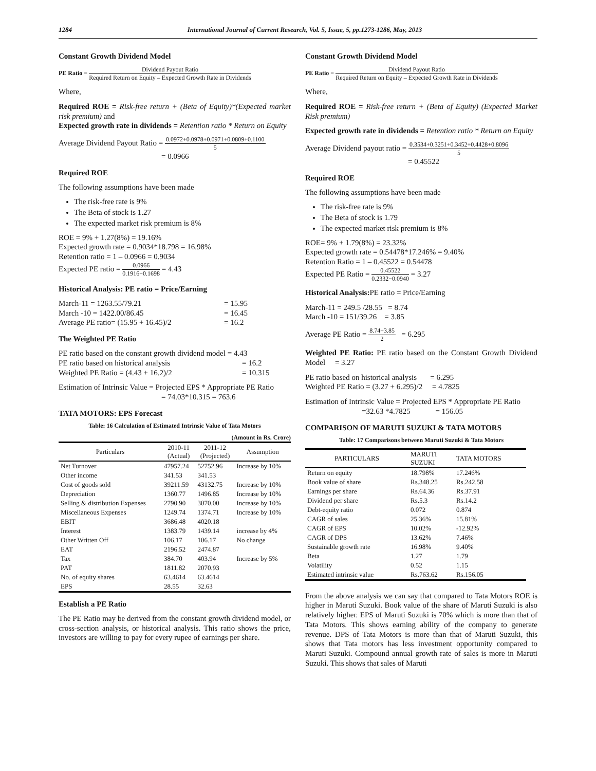1284 International Journal of Current Research, Vol. 5, Issue, 5, pp.1273-1286, May, 2013
Constant Growth Dividend Model
PE Ratio = Dividend Payout Ratio Required Return on Equity – Expected Growth Rate in Dividends
Where,
Required ROE = Risk-free return + (Beta of Equity)*(Expected market risk premium) and
Expected growth rate in dividends = Retention ratio * Return on Equity
Average Dividend Payout Ratio = 0.0972+0.0978+0.0971+0.0809+0.1100 5
= 0.0966
Required ROE
The following assumptions have been made
The risk-free rate is 9%
The Beta of stock is 1.27
The expected market risk premium is 8%
ROE = 9% + 1.27(8%) = 19.16%
Expected growth rate = 0.9034*18.798 = 16.98%
Retention ratio = 1 – 0.0966 = 0.9034
Expected PE ratio = 0.0966 0.1916−0.1698 = 4.43
Historical Analysis: PE ratio = Price/Earning
March-11 = 1263.55/79.21 = 15.95
March -10 = 1422.00/86.45 = 16.45
Average PE ratio= (15.95 + 16.45)/2 = 16.2
The Weighted PE Ratio
PE ratio based on the constant growth dividend model = 4.43
PE ratio based on historical analysis = 16.2
Weighted PE Ratio = (4.43 + 16.2)/2 = 10.315
Estimation of Intrinsic Value = Projected EPS * Appropriate PE Ratio
= 74.03*10.315 = 763.6
TATA MOTORS: EPS Forecast
Table: 16 Calculation of Estimated Intrinsic Value of Tata Motors
(Amount in Rs. Crore)
| Particulars | 2010-11 (Actual) | 2011-12 (Projected) | Assumption |
| --- | --- | --- | --- |
| Net Turnover | 47957.24 | 52752.96 | Increase by 10% |
| Other income | 341.53 | 341.53 | |
| Cost of goods sold | 39211.59 | 43132.75 | Increase by 10% |
| Depreciation | 1360.77 | 1496.85 | Increase by 10% |
| Selling & distribution Expenses | 2790.90 | 3070.00 | Increase by 10% |
| Miscellaneous Expenses | 1249.74 | 1374.71 | Increase by 10% |
| EBIT | 3686.48 | 4020.18 | |
| Interest | 1383.79 | 1439.14 | increase by 4% |
| Other Written Off | 106.17 | 106.17 | No change |
| EAT | 2196.52 | 2474.87 | |
| Tax | 384.70 | 403.94 | Increase by 5% |
| PAT | 1811.82 | 2070.93 | |
| No. of equity shares | 63.4614 | 63.4614 | |
| EPS | 28.55 | 32.63 | |
Establish a PE Ratio
The PE Ratio may be derived from the constant growth dividend model, or cross-section analysis, or historical analysis. This ratio shows the price, investors are willing to pay for every rupee of earnings per share.
Constant Growth Dividend Model
PE Ratio = Dividend Payout Ratio Required Return on Equity – Expected Growth Rate in Dividends
Where,
Required ROE = Risk-free return + (Beta of Equity) (Expected Market Risk premium)
Expected growth rate in dividends = Retention ratio * Return on Equity
Average Dividend payout ratio = 0.3534+0.3251+0.3452+0.4428+0.8096 5
= 0.45522
Required ROE
The following assumptions have been made
The risk-free rate is 9%
The Beta of stock is 1.79
The expected market risk premium is 8%
ROE= 9% + 1.79(8%) = 23.32%
Expected growth rate = 0.54478*17.246% = 9.40%
Retention Ratio = 1 – 0.45522 = 0.54478
Expected PE Ratio = 0.45522 0.2332−0.0940 = 3.27
Historical Analysis: PE ratio = Price/Earning
March-11 = 249.5 /28.55 = 8.74
March -10 = 151/39.26 = 3.85
Average PE Ratio = 8.74+3.85 2 = 6.295
Weighted PE Ratio: PE ratio based on the Constant Growth Dividend Model = 3.27
PE ratio based on historical analysis = 6.295
Weighted PE Ratio = (3.27 + 6.295)/2 = 4.7825
Estimation of Intrinsic Value = Projected EPS * Appropriate PE Ratio
=32.63 *4.7825 = 156.05
COMPARISON OF MARUTI SUZUKI & TATA MOTORS
Table: 17 Comparisons between Maruti Suzuki & Tata Motors
| PARTICULARS | MARUTI SUZUKI | TATA MOTORS |
| --- | --- | --- |
| Return on equity | 18.798% | 17.246% |
| Book value of share | Rs.348.25 | Rs.242.58 |
| Earnings per share | Rs.64.36 | Rs.37.91 |
| Dividend per share | Rs.5.3 | Rs.14.2 |
| Debt-equity ratio | 0.072 | 0.874 |
| CAGR of sales | 25.36% | 15.81% |
| CAGR of EPS | 10.02% | -12.92% |
| CAGR of DPS | 13.62% | 7.46% |
| Sustainable growth rate | 16.98% | 9.40% |
| Beta | 1.27 | 1.79 |
| Volatility | 0.52 | 1.15 |
| Estimated intrinsic value | Rs.763.62 | Rs.156.05 |
From the above analysis we can say that compared to Tata Motors ROE is higher in Maruti Suzuki. Book value of the share of Maruti Suzuki is also relatively higher. EPS of Maruti Suzuki is 70% which is more than that of Tata Motors. This shows earning ability of the company to generate revenue. DPS of Tata Motors is more than that of Maruti Suzuki, this shows that Tata motors has less investment opportunity compared to Maruti Suzuki. Compound annual growth rate of sales is more in Maruti Suzuki. This shows that sales of Maruti